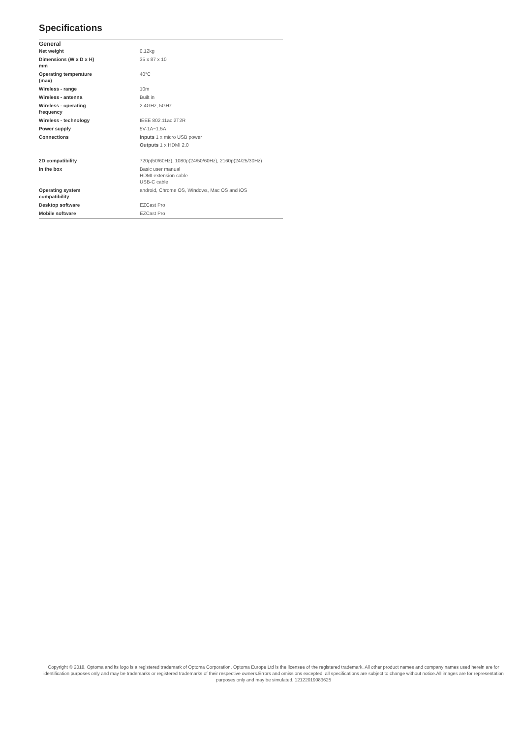Specifications
| General | |
| --- | --- |
| Net weight | 0.12kg |
| Dimensions (W x D x H) mm | 35 x 87 x 10 |
| Operating temperature (max) | 40°C |
| Wireless - range | 10m |
| Wireless - antenna | Built in |
| Wireless - operating frequency | 2.4GHz, 5GHz |
| Wireless - technology | IEEE 802.11ac 2T2R |
| Power supply | 5V-1A~1.5A |
| Connections | Inputs 1 x micro USB power Outputs 1 x HDMI 2.0 |
| 2D compatibility | 720p(50/60Hz), 1080p(24/50/60Hz), 2160p(24/25/30Hz) |
| In the box | Basic user manual HDMI extension cable USB-C cable |
| Operating system compatibility | android, Chrome OS, Windows, Mac OS and iOS |
| Desktop software | EZCast Pro |
| Mobile software | EZCast Pro |
Copyright © 2018, Optoma and its logo is a registered trademark of Optoma Corporation. Optoma Europe Ltd is the licensee of the registered trademark. All other product names and company names used herein are for identification purposes only and may be trademarks or registered trademarks of their respective owners.Errors and omissions excepted, all specifications are subject to change without notice.All images are for representation purposes only and may be simulated. 12122019083625